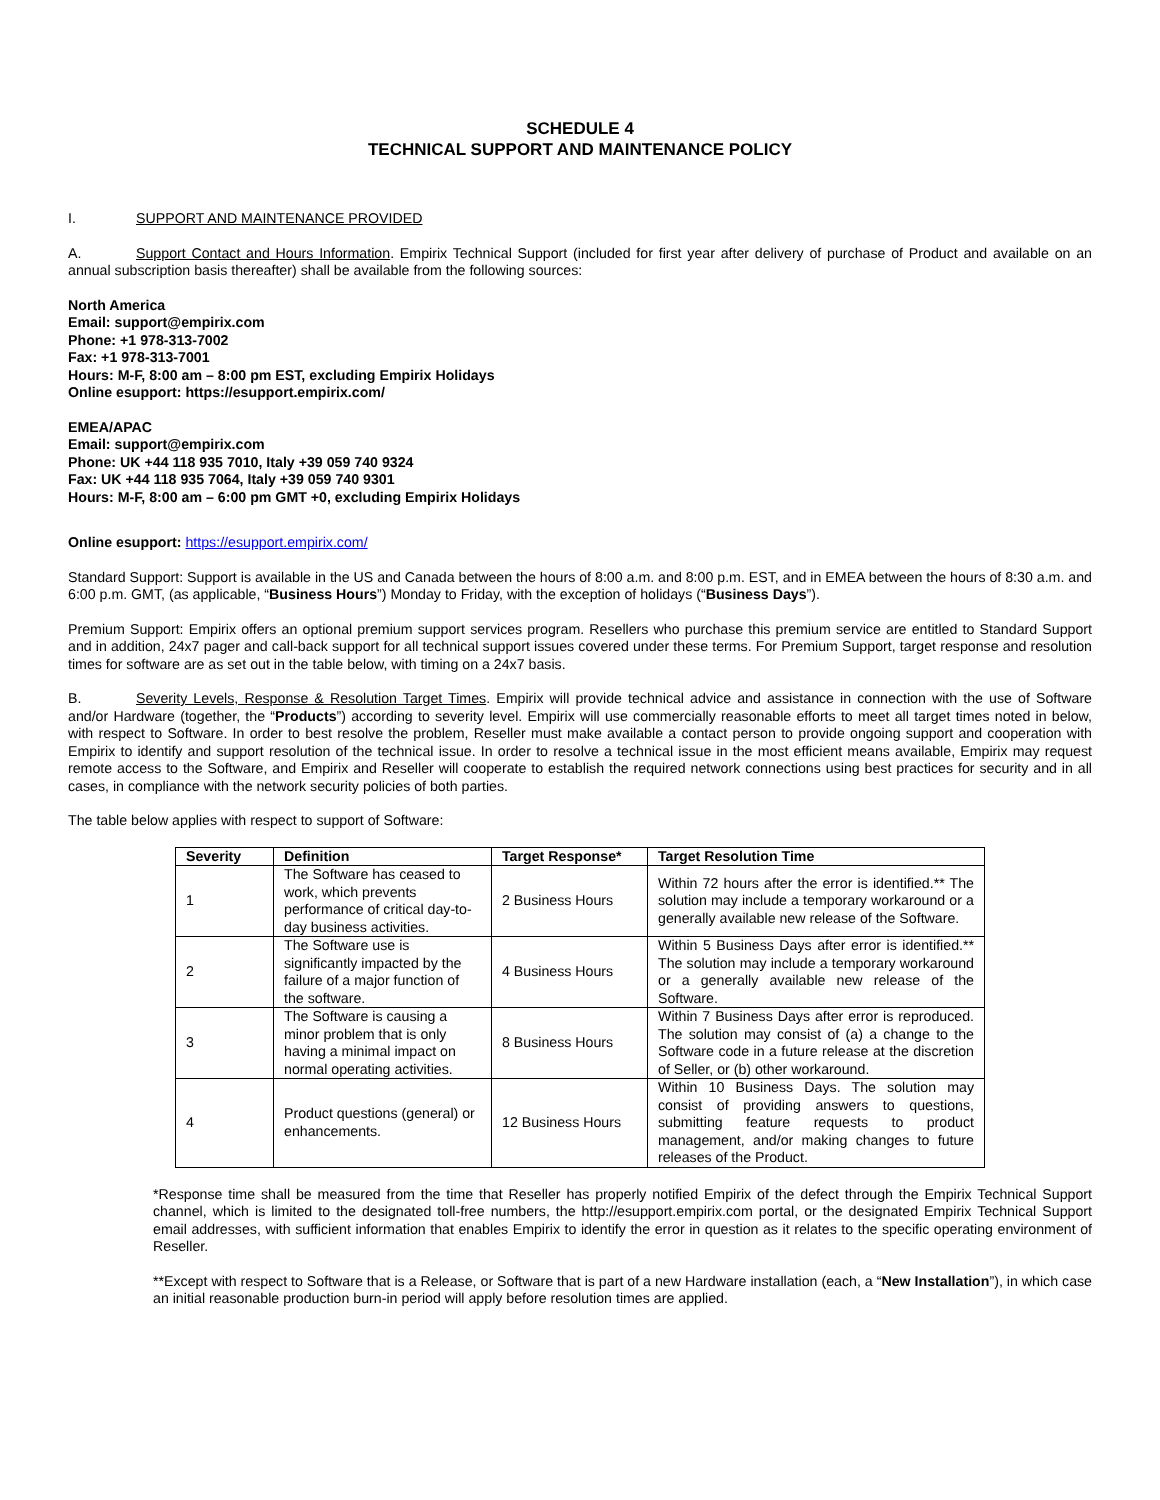SCHEDULE 4
TECHNICAL SUPPORT AND MAINTENANCE POLICY
I. SUPPORT AND MAINTENANCE PROVIDED
A. Support Contact and Hours Information. Empirix Technical Support (included for first year after delivery of purchase of Product and available on an annual subscription basis thereafter) shall be available from the following sources:
North America
Email: support@empirix.com
Phone: +1 978-313-7002
Fax: +1 978-313-7001
Hours: M-F, 8:00 am – 8:00 pm EST, excluding Empirix Holidays
Online esupport: https://esupport.empirix.com/
EMEA/APAC
Email: support@empirix.com
Phone: UK +44 118 935 7010, Italy +39 059 740 9324
Fax: UK +44 118 935 7064, Italy +39 059 740 9301
Hours: M-F, 8:00 am – 6:00 pm GMT +0, excluding Empirix Holidays
Online esupport: https://esupport.empirix.com/
Standard Support: Support is available in the US and Canada between the hours of 8:00 a.m. and 8:00 p.m. EST, and in EMEA between the hours of 8:30 a.m. and 6:00 p.m. GMT, (as applicable, “Business Hours”) Monday to Friday, with the exception of holidays (“Business Days”).
Premium Support: Empirix offers an optional premium support services program. Resellers who purchase this premium service are entitled to Standard Support and in addition, 24x7 pager and call-back support for all technical support issues covered under these terms. For Premium Support, target response and resolution times for software are as set out in the table below, with timing on a 24x7 basis.
B. Severity Levels, Response & Resolution Target Times. Empirix will provide technical advice and assistance in connection with the use of Software and/or Hardware (together, the “Products”) according to severity level. Empirix will use commercially reasonable efforts to meet all target times noted in below, with respect to Software. In order to best resolve the problem, Reseller must make available a contact person to provide ongoing support and cooperation with Empirix to identify and support resolution of the technical issue. In order to resolve a technical issue in the most efficient means available, Empirix may request remote access to the Software, and Empirix and Reseller will cooperate to establish the required network connections using best practices for security and in all cases, in compliance with the network security policies of both parties.
The table below applies with respect to support of Software:
| Severity | Definition | Target Response* | Target Resolution Time |
| --- | --- | --- | --- |
| 1 | The Software has ceased to work, which prevents performance of critical day-to-day business activities. | 2 Business Hours | Within 72 hours after the error is identified.** The solution may include a temporary workaround or a generally available new release of the Software. |
| 2 | The Software use is significantly impacted by the failure of a major function of the software. | 4 Business Hours | Within 5 Business Days after error is identified.** The solution may include a temporary workaround or a generally available new release of the Software. |
| 3 | The Software is causing a minor problem that is only having a minimal impact on normal operating activities. | 8 Business Hours | Within 7 Business Days after error is reproduced. The solution may consist of (a) a change to the Software code in a future release at the discretion of Seller, or (b) other workaround. |
| 4 | Product questions (general) or enhancements. | 12 Business Hours | Within 10 Business Days. The solution may consist of providing answers to questions, submitting feature requests to product management, and/or making changes to future releases of the Product. |
*Response time shall be measured from the time that Reseller has properly notified Empirix of the defect through the Empirix Technical Support channel, which is limited to the designated toll-free numbers, the http://esupport.empirix.com portal, or the designated Empirix Technical Support email addresses, with sufficient information that enables Empirix to identify the error in question as it relates to the specific operating environment of Reseller.
**Except with respect to Software that is a Release, or Software that is part of a new Hardware installation (each, a “New Installation”), in which case an initial reasonable production burn-in period will apply before resolution times are applied.